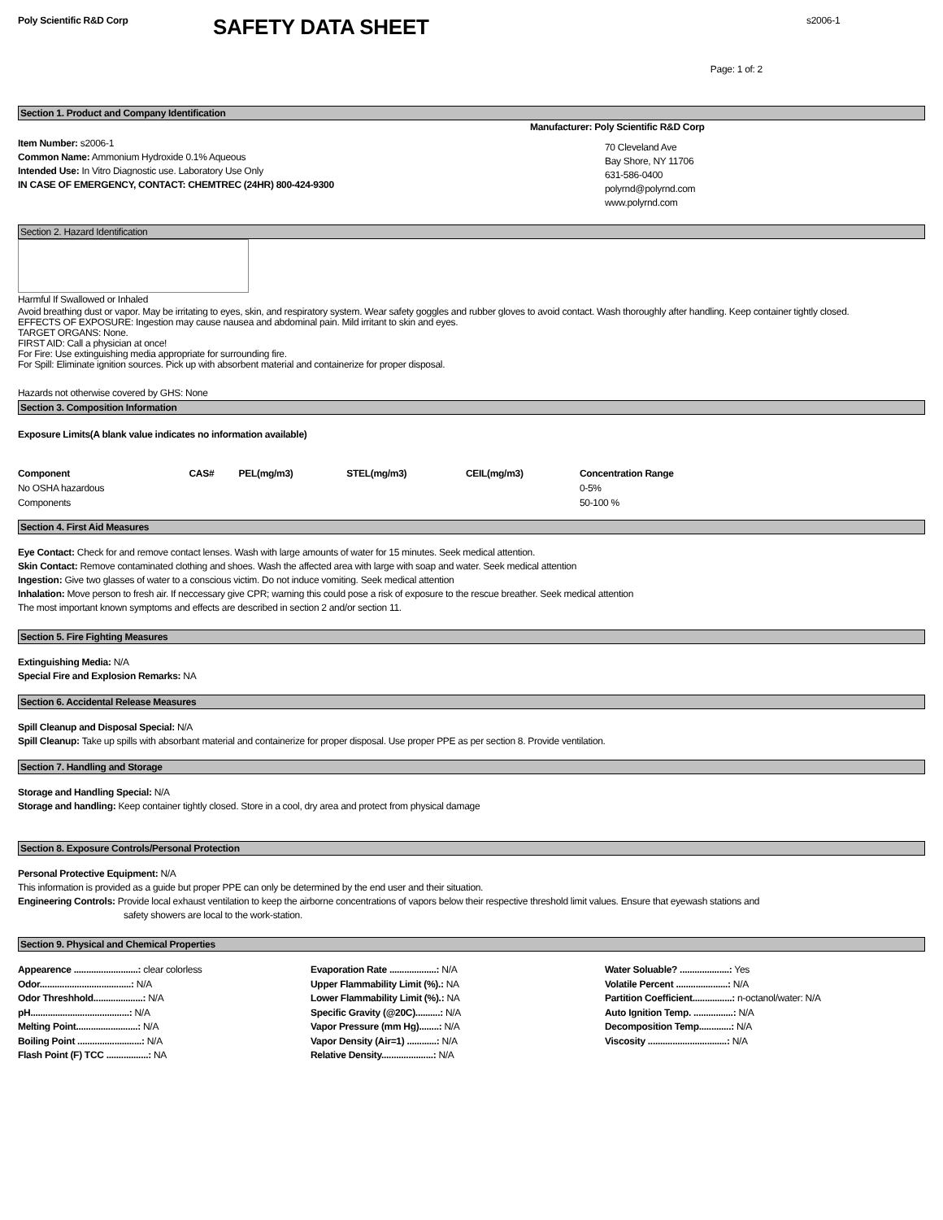Poly Scientific R&D Corp
SAFETY DATA SHEET
s2006-1
Page: 1 of: 2
Section 1. Product and Company Identification
Item Number: s2006-1
Common Name: Ammonium Hydroxide 0.1% Aqueous
Intended Use: In Vitro Diagnostic use. Laboratory Use Only
IN CASE OF EMERGENCY, CONTACT: CHEMTREC (24HR) 800-424-9300
Manufacturer: Poly Scientific R&D Corp
70 Cleveland Ave
Bay Shore, NY 11706
631-586-0400
polyrnd@polyrnd.com
www.polyrnd.com
Section 2. Hazard Identification
Harmful If Swallowed or Inhaled
Avoid breathing dust or vapor. May be irritating to eyes, skin, and respiratory system. Wear safety goggles and rubber gloves to avoid contact. Wash thoroughly after handling. Keep container tightly closed.
EFFECTS OF EXPOSURE: Ingestion may cause nausea and abdominal pain. Mild irritant to skin and eyes.
TARGET ORGANS: None.
FIRST AID: Call a physician at once!
For Fire: Use extinguishing media appropriate for surrounding fire.
For Spill: Eliminate ignition sources. Pick up with absorbent material and containerize for proper disposal.
Hazards not otherwise covered by GHS: None
Section 3. Composition Information
Exposure Limits(A blank value indicates no information available)
| Component | CAS# | PEL(mg/m3) | STEL(mg/m3) | CEIL(mg/m3) | Concentration Range |
| --- | --- | --- | --- | --- | --- |
| No OSHA hazardous | | | | | 0-5% |
| Components | | | | | 50-100 % |
Section 4. First Aid Measures
Eye Contact: Check for and remove contact lenses. Wash with large amounts of water for 15 minutes. Seek medical attention.
Skin Contact: Remove contaminated clothing and shoes. Wash the affected area with large with soap and water. Seek medical attention
Ingestion: Give two glasses of water to a conscious victim. Do not induce vomiting. Seek medical attention
Inhalation: Move person to fresh air. If neccessary give CPR; warning this could pose a risk of exposure to the rescue breather. Seek medical attention
The most important known symptoms and effects are described in section 2 and/or section 11.
Section 5. Fire Fighting Measures
Extinguishing Media: N/A
Special Fire and Explosion Remarks: NA
Section 6. Accidental Release Measures
Spill Cleanup and Disposal Special: N/A
Spill Cleanup: Take up spills with absorbant material and containerize for proper disposal. Use proper PPE as per section 8. Provide ventilation.
Section 7. Handling and Storage
Storage and Handling Special: N/A
Storage and handling: Keep container tightly closed. Store in a cool, dry area and protect from physical damage
Section 8. Exposure Controls/Personal Protection
Personal Protective Equipment: N/A
This information is provided as a guide but proper PPE can only be determined by the end user and their situation.
Engineering Controls: Provide local exhaust ventilation to keep the airborne concentrations of vapors below their respective threshold limit values. Ensure that eyewash stations and
safety showers are local to the work-station.
Section 9. Physical and Chemical Properties
Appearence ..........................: clear colorless
Odor.....................................: N/A
Odor Threshhold....................: N/A
pH........................................: N/A
Melting Point.........................: N/A
Boiling Point ..........................: N/A
Flash Point (F) TCC .................: NA
Evaporation Rate ...................: N/A
Upper Flammability Limit (%).: NA
Lower Flammability Limit (%).: NA
Specific Gravity (@20C)..........: N/A
Vapor Pressure (mm Hg)........: N/A
Vapor Density (Air=1) ............: N/A
Relative Density.....................: N/A
Water Soluable? ....................: Yes
Volatile Percent .....................: N/A
Partition Coefficient................: n-octanol/water: N/A
Auto Ignition Temp. ................: N/A
Decomposition Temp.............: N/A
Viscosity ................................: N/A